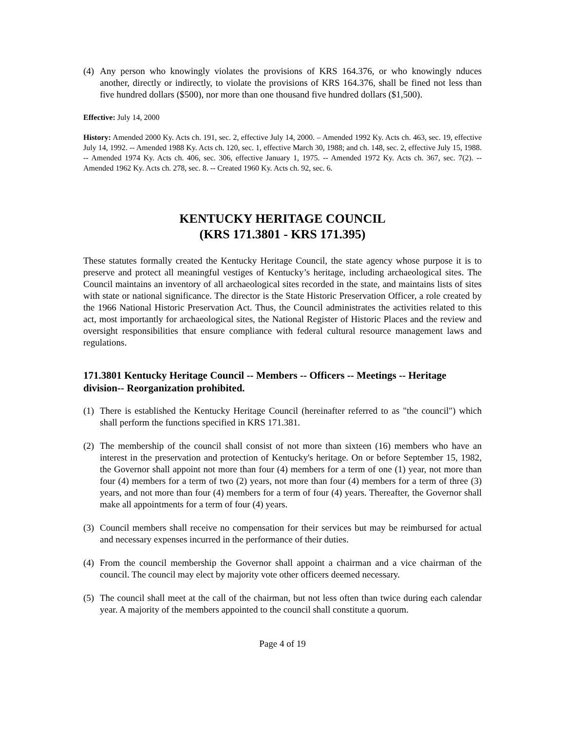(4) Any person who knowingly violates the provisions of KRS 164.376, or who knowingly nduces another, directly or indirectly, to violate the provisions of KRS 164.376, shall be fined not less than five hundred dollars ($500), nor more than one thousand five hundred dollars ($1,500).
Effective: July 14, 2000
History: Amended 2000 Ky. Acts ch. 191, sec. 2, effective July 14, 2000. – Amended 1992 Ky. Acts ch. 463, sec. 19, effective July 14, 1992. -- Amended 1988 Ky. Acts ch. 120, sec. 1, effective March 30, 1988; and ch. 148, sec. 2, effective July 15, 1988. -- Amended 1974 Ky. Acts ch. 406, sec. 306, effective January 1, 1975. -- Amended 1972 Ky. Acts ch. 367, sec. 7(2). -- Amended 1962 Ky. Acts ch. 278, sec. 8. -- Created 1960 Ky. Acts ch. 92, sec. 6.
KENTUCKY HERITAGE COUNCIL
(KRS 171.3801 - KRS 171.395)
These statutes formally created the Kentucky Heritage Council, the state agency whose purpose it is to preserve and protect all meaningful vestiges of Kentucky’s heritage, including archaeological sites. The Council maintains an inventory of all archaeological sites recorded in the state, and maintains lists of sites with state or national significance. The director is the State Historic Preservation Officer, a role created by the 1966 National Historic Preservation Act. Thus, the Council administrates the activities related to this act, most importantly for archaeological sites, the National Register of Historic Places and the review and oversight responsibilities that ensure compliance with federal cultural resource management laws and regulations.
171.3801 Kentucky Heritage Council -- Members -- Officers -- Meetings -- Heritage division-- Reorganization prohibited.
(1) There is established the Kentucky Heritage Council (hereinafter referred to as "the council") which shall perform the functions specified in KRS 171.381.
(2) The membership of the council shall consist of not more than sixteen (16) members who have an interest in the preservation and protection of Kentucky's heritage. On or before September 15, 1982, the Governor shall appoint not more than four (4) members for a term of one (1) year, not more than four (4) members for a term of two (2) years, not more than four (4) members for a term of three (3) years, and not more than four (4) members for a term of four (4) years. Thereafter, the Governor shall make all appointments for a term of four (4) years.
(3) Council members shall receive no compensation for their services but may be reimbursed for actual and necessary expenses incurred in the performance of their duties.
(4) From the council membership the Governor shall appoint a chairman and a vice chairman of the council. The council may elect by majority vote other officers deemed necessary.
(5) The council shall meet at the call of the chairman, but not less often than twice during each calendar year. A majority of the members appointed to the council shall constitute a quorum.
Page 4 of 19